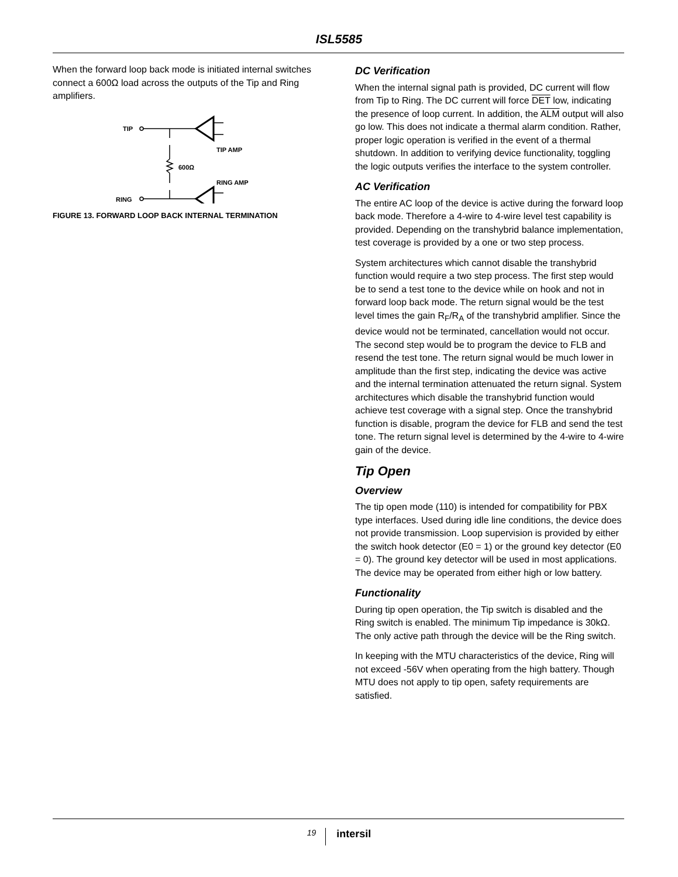ISL5585
When the forward loop back mode is initiated internal switches connect a 600Ω load across the outputs of the Tip and Ring amplifiers.
TIP
RING
TIP AMP
RING AMP
600Ω
FIGURE 13. FORWARD LOOP BACK INTERNAL TERMINATION
DC Verification
When the internal signal path is provided, DC current will flow from Tip to Ring. The DC current will force DET low, indicating the presence of loop current. In addition, the ALM output will also go low. This does not indicate a thermal alarm condition. Rather, proper logic operation is verified in the event of a thermal shutdown. In addition to verifying device functionality, toggling the logic outputs verifies the interface to the system controller.
AC Verification
The entire AC loop of the device is active during the forward loop back mode. Therefore a 4-wire to 4-wire level test capability is provided. Depending on the transhybrid balance implementation, test coverage is provided by a one or two step process.
System architectures which cannot disable the transhybrid function would require a two step process. The first step would be to send a test tone to the device while on hook and not in forward loop back mode. The return signal would be the test level times the gain R<sub>F</sub>/R<sub>A</sub> of the transhybrid amplifier. Since the device would not be terminated, cancellation would not occur. The second step would be to program the device to FLB and resend the test tone. The return signal would be much lower in amplitude than the first step, indicating the device was active and the internal termination attenuated the return signal. System architectures which disable the transhybrid function would achieve test coverage with a signal step. Once the transhybrid function is disable, program the device for FLB and send the test tone. The return signal level is determined by the 4-wire to 4-wire gain of the device.
Tip Open
Overview
The tip open mode (110) is intended for compatibility for PBX type interfaces. Used during idle line conditions, the device does not provide transmission. Loop supervision is provided by either the switch hook detector (E0 = 1) or the ground key detector (E0 = 0). The ground key detector will be used in most applications. The device may be operated from either high or low battery.
Functionality
During tip open operation, the Tip switch is disabled and the Ring switch is enabled. The minimum Tip impedance is 30kΩ. The only active path through the device will be the Ring switch.
In keeping with the MTU characteristics of the device, Ring will not exceed -56V when operating from the high battery. Though MTU does not apply to tip open, safety requirements are satisfied.
19 intersil